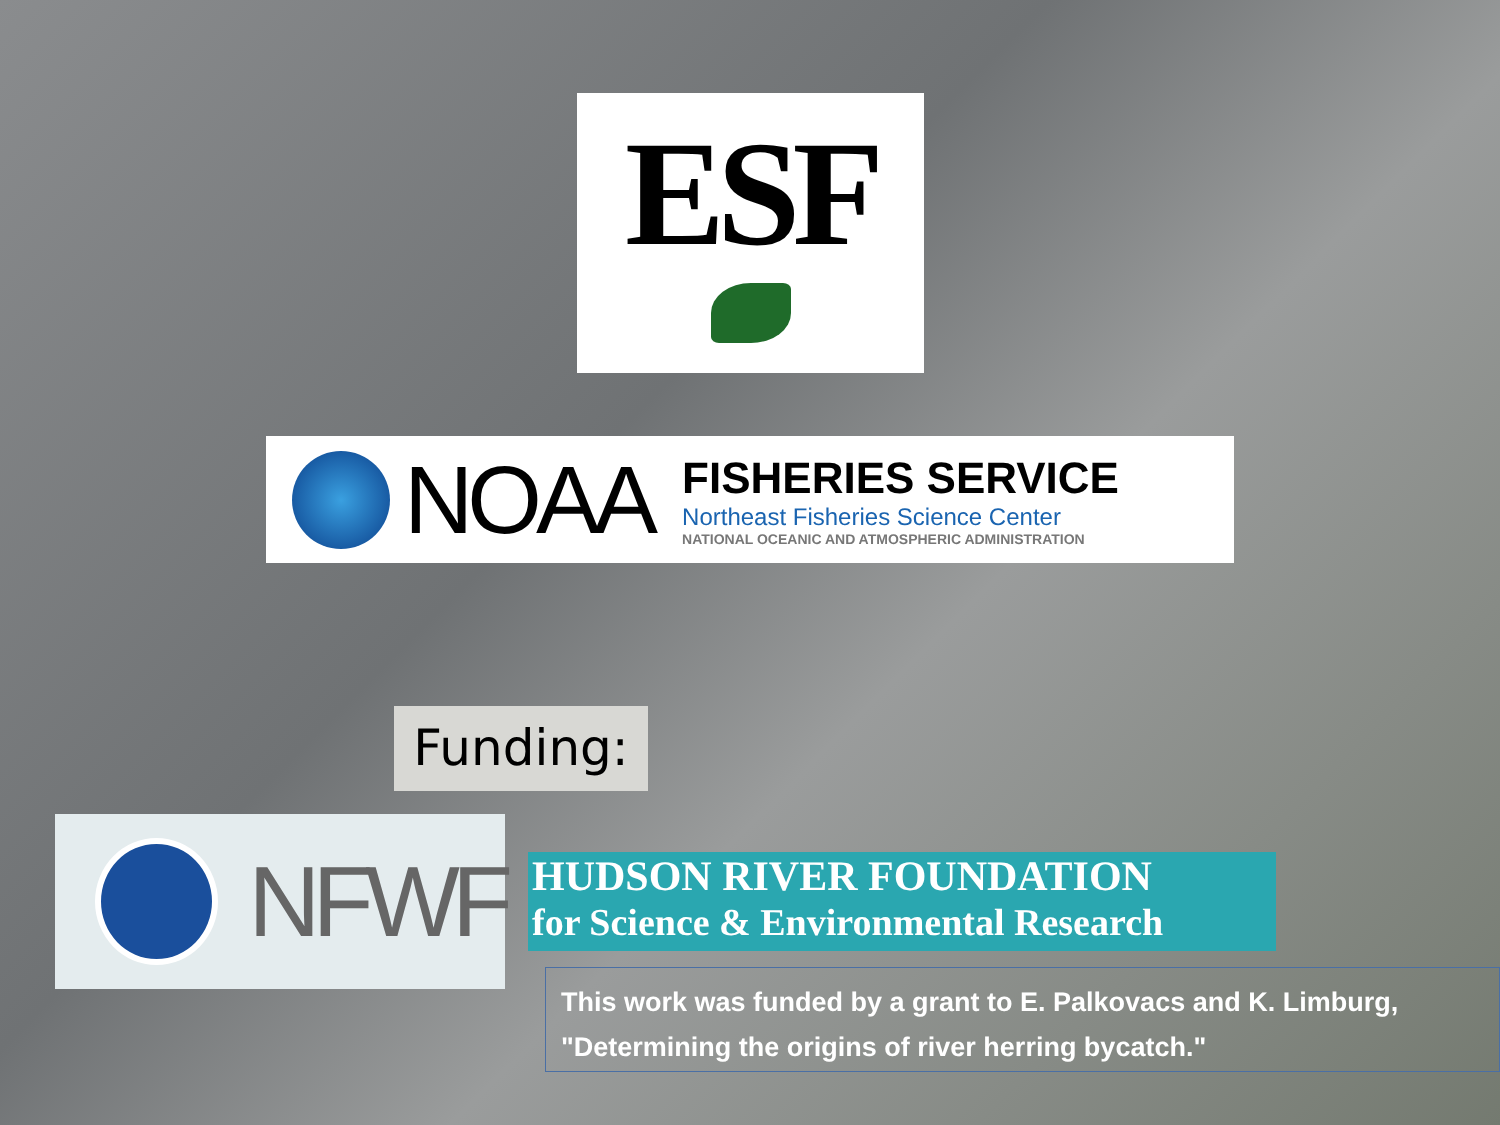ESF
NOAA
FISHERIES SERVICE
Northeast Fisheries Science Center
NATIONAL OCEANIC AND ATMOSPHERIC ADMINISTRATION
Funding:
NFWF
HUDSON RIVER FOUNDATION
for Science & Environmental Research
This work was funded by a grant to E. Palkovacs and K. Limburg, "Determining the origins of river herring bycatch."